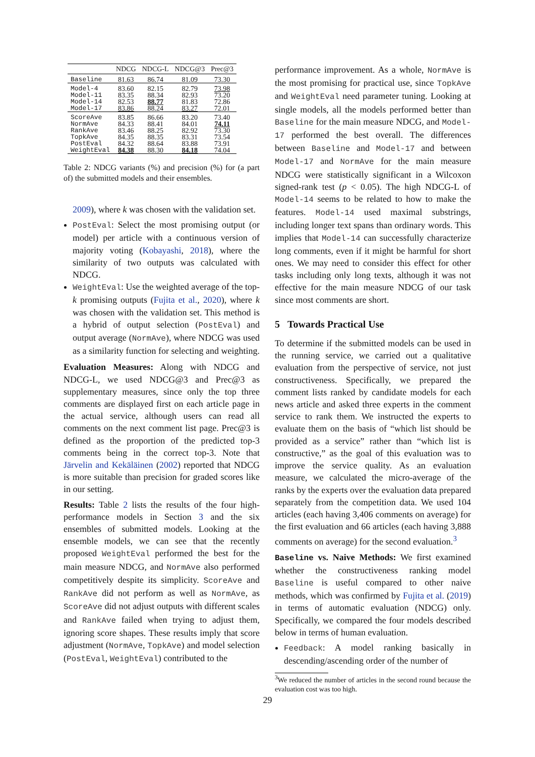| | NDCG | NDCG-L | NDCG@3 | Prec@3 |
| --- | --- | --- | --- | --- |
| Baseline | 81.63 | 86.74 | 81.09 | 73.30 |
| Model-4 | 83.60 | 82.15 | 82.79 | 73.98 |
| Model-11 | 83.35 | 88.34 | 82.93 | 73.20 |
| Model-14 | 82.53 | 88.77 | 81.83 | 72.86 |
| Model-17 | 83.86 | 88.24 | 83.27 | 72.01 |
| ScoreAve | 83.85 | 86.66 | 83.20 | 73.40 |
| NormAve | 84.33 | 88.41 | 84.01 | 74.11 |
| RankAve | 83.46 | 88.25 | 82.92 | 73.30 |
| TopkAve | 84.35 | 88.35 | 83.31 | 73.54 |
| PostEval | 84.32 | 88.64 | 83.88 | 73.91 |
| WeightEval | 84.38 | 88.30 | 84.18 | 74.04 |
Table 2: NDCG variants (%) and precision (%) for (a part of) the submitted models and their ensembles.
2009), where k was chosen with the validation set.
PostEval: Select the most promising output (or model) per article with a continuous version of majority voting (Kobayashi, 2018), where the similarity of two outputs was calculated with NDCG.
WeightEval: Use the weighted average of the top-k promising outputs (Fujita et al., 2020), where k was chosen with the validation set. This method is a hybrid of output selection (PostEval) and output average (NormAve), where NDCG was used as a similarity function for selecting and weighting.
Evaluation Measures: Along with NDCG and NDCG-L, we used NDCG@3 and Prec@3 as supplementary measures, since only the top three comments are displayed first on each article page in the actual service, although users can read all comments on the next comment list page. Prec@3 is defined as the proportion of the predicted top-3 comments being in the correct top-3. Note that Järvelin and Kekäläinen (2002) reported that NDCG is more suitable than precision for graded scores like in our setting.
Results: Table 2 lists the results of the four high-performance models in Section 3 and the six ensembles of submitted models. Looking at the ensemble models, we can see that the recently proposed WeightEval performed the best for the main measure NDCG, and NormAve also performed competitively despite its simplicity. ScoreAve and RankAve did not perform as well as NormAve, as ScoreAve did not adjust outputs with different scales and RankAve failed when trying to adjust them, ignoring score shapes. These results imply that score adjustment (NormAve, TopkAve) and model selection (PostEval, WeightEval) contributed to the
performance improvement. As a whole, NormAve is the most promising for practical use, since TopkAve and WeightEval need parameter tuning. Looking at single models, all the models performed better than Baseline for the main measure NDCG, and Model-17 performed the best overall. The differences between Baseline and Model-17 and between Model-17 and NormAve for the main measure NDCG were statistically significant in a Wilcoxon signed-rank test (p < 0.05). The high NDCG-L of Model-14 seems to be related to how to make the features. Model-14 used maximal substrings, including longer text spans than ordinary words. This implies that Model-14 can successfully characterize long comments, even if it might be harmful for short ones. We may need to consider this effect for other tasks including only long texts, although it was not effective for the main measure NDCG of our task since most comments are short.
5 Towards Practical Use
To determine if the submitted models can be used in the running service, we carried out a qualitative evaluation from the perspective of service, not just constructiveness. Specifically, we prepared the comment lists ranked by candidate models for each news article and asked three experts in the comment service to rank them. We instructed the experts to evaluate them on the basis of “which list should be provided as a service” rather than “which list is constructive,” as the goal of this evaluation was to improve the service quality. As an evaluation measure, we calculated the micro-average of the ranks by the experts over the evaluation data prepared separately from the competition data. We used 104 articles (each having 3,406 comments on average) for the first evaluation and 66 articles (each having 3,888 comments on average) for the second evaluation.<sup>3</sup>
Baseline vs. Naive Methods: We first examined whether the constructiveness ranking model Baseline is useful compared to other naive methods, which was confirmed by Fujita et al. (2019) in terms of automatic evaluation (NDCG) only. Specifically, we compared the four models described below in terms of human evaluation.
Feedback: A model ranking basically in descending/ascending order of the number of
<sup>3</sup> We reduced the number of articles in the second round because the evaluation cost was too high.
29